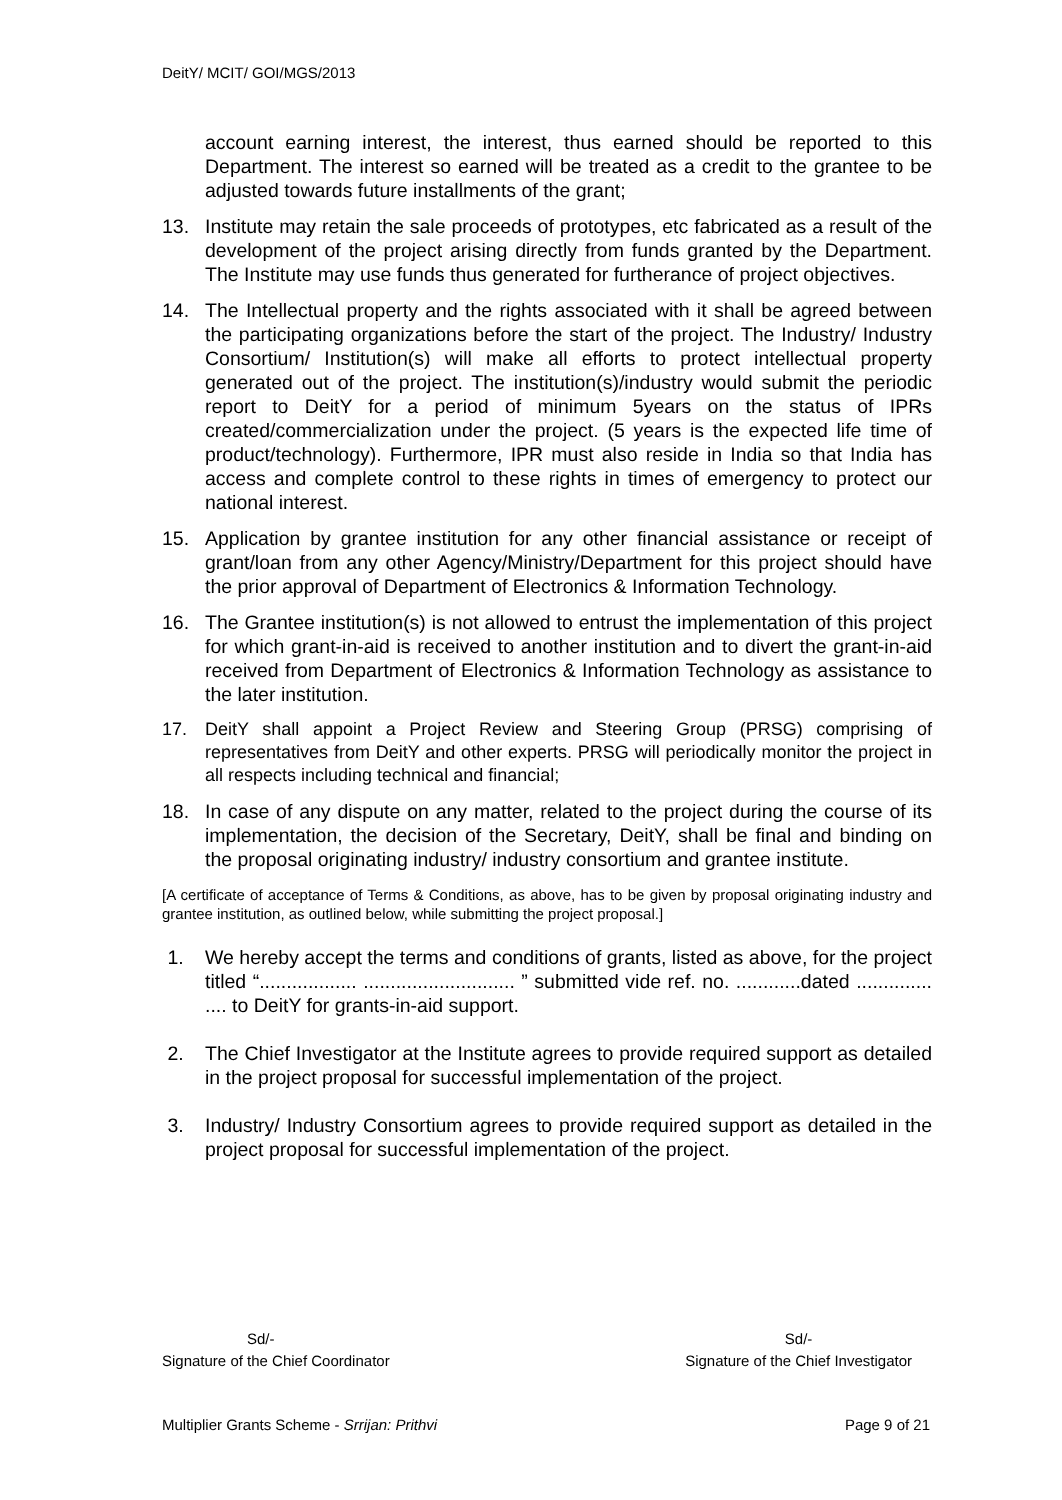DeitY/ MCIT/ GOI/MGS/2013
account earning interest, the interest, thus earned should be reported to this Department. The interest so earned will be treated as a credit to the grantee to be adjusted towards future installments of the grant;
13. Institute may retain the sale proceeds of prototypes, etc fabricated as a result of the development of the project arising directly from funds granted by the Department. The Institute may use funds thus generated for furtherance of project objectives.
14. The Intellectual property and the rights associated with it shall be agreed between the participating organizations before the start of the project. The Industry/ Industry Consortium/ Institution(s) will make all efforts to protect intellectual property generated out of the project. The institution(s)/industry would submit the periodic report to DeitY for a period of minimum 5years on the status of IPRs created/commercialization under the project. (5 years is the expected life time of product/technology). Furthermore, IPR must also reside in India so that India has access and complete control to these rights in times of emergency to protect our national interest.
15. Application by grantee institution for any other financial assistance or receipt of grant/loan from any other Agency/Ministry/Department for this project should have the prior approval of Department of Electronics & Information Technology.
16. The Grantee institution(s) is not allowed to entrust the implementation of this project for which grant-in-aid is received to another institution and to divert the grant-in-aid received from Department of Electronics & Information Technology as assistance to the later institution.
17. DeitY shall appoint a Project Review and Steering Group (PRSG) comprising of representatives from DeitY and other experts. PRSG will periodically monitor the project in all respects including technical and financial;
18. In case of any dispute on any matter, related to the project during the course of its implementation, the decision of the Secretary, DeitY, shall be final and binding on the proposal originating industry/ industry consortium and grantee institute.
[A certificate of acceptance of Terms & Conditions, as above, has to be given by proposal originating industry and grantee institution, as outlined below, while submitting the project proposal.]
1. We hereby accept the terms and conditions of grants, listed as above, for the project titled “.................. ............................ ” submitted vide ref. no. ............dated .............. .... to DeitY for grants-in-aid support.
2. The Chief Investigator at the Institute agrees to provide required support as detailed in the project proposal for successful implementation of the project.
3. Industry/ Industry Consortium agrees to provide required support as detailed in the project proposal for successful implementation of the project.
Sd/-
Signature of the Chief Coordinator
Sd/-
Signature of the Chief Investigator
Multiplier Grants Scheme - Srrijan: Prithvi
Page 9 of 21